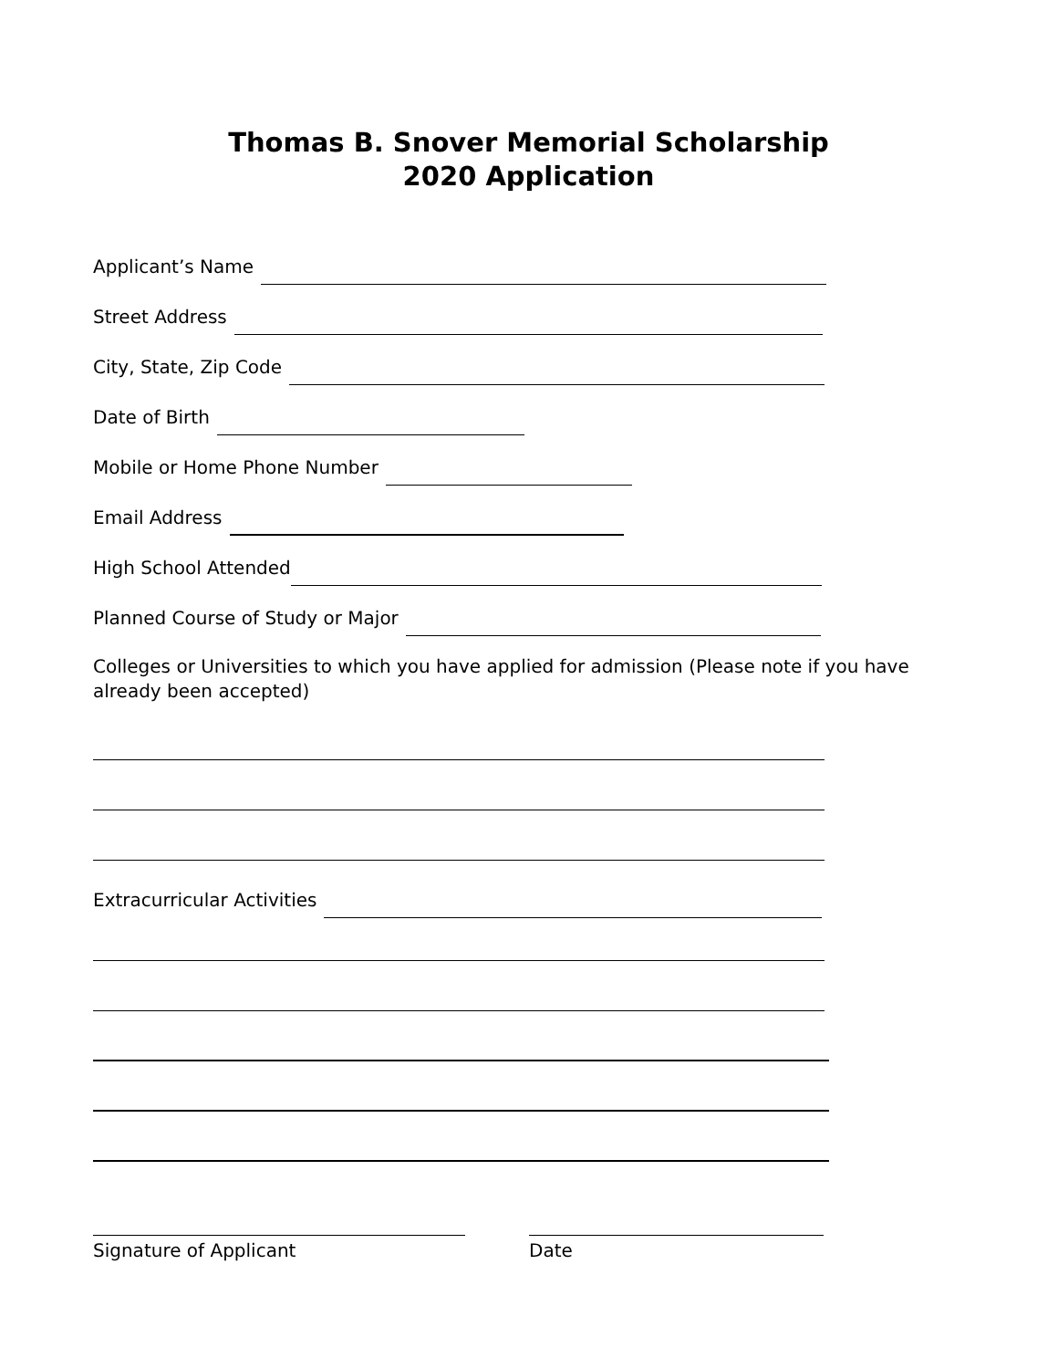Thomas B. Snover Memorial Scholarship
2020 Application
Applicant’s Name
Street Address
City, State, Zip Code
Date of Birth
Mobile or Home Phone Number
Email Address
High School Attended
Planned Course of Study or Major
Colleges or Universities to which you have applied for admission (Please note if you have already been accepted)
Extracurricular Activities
Signature of Applicant Date